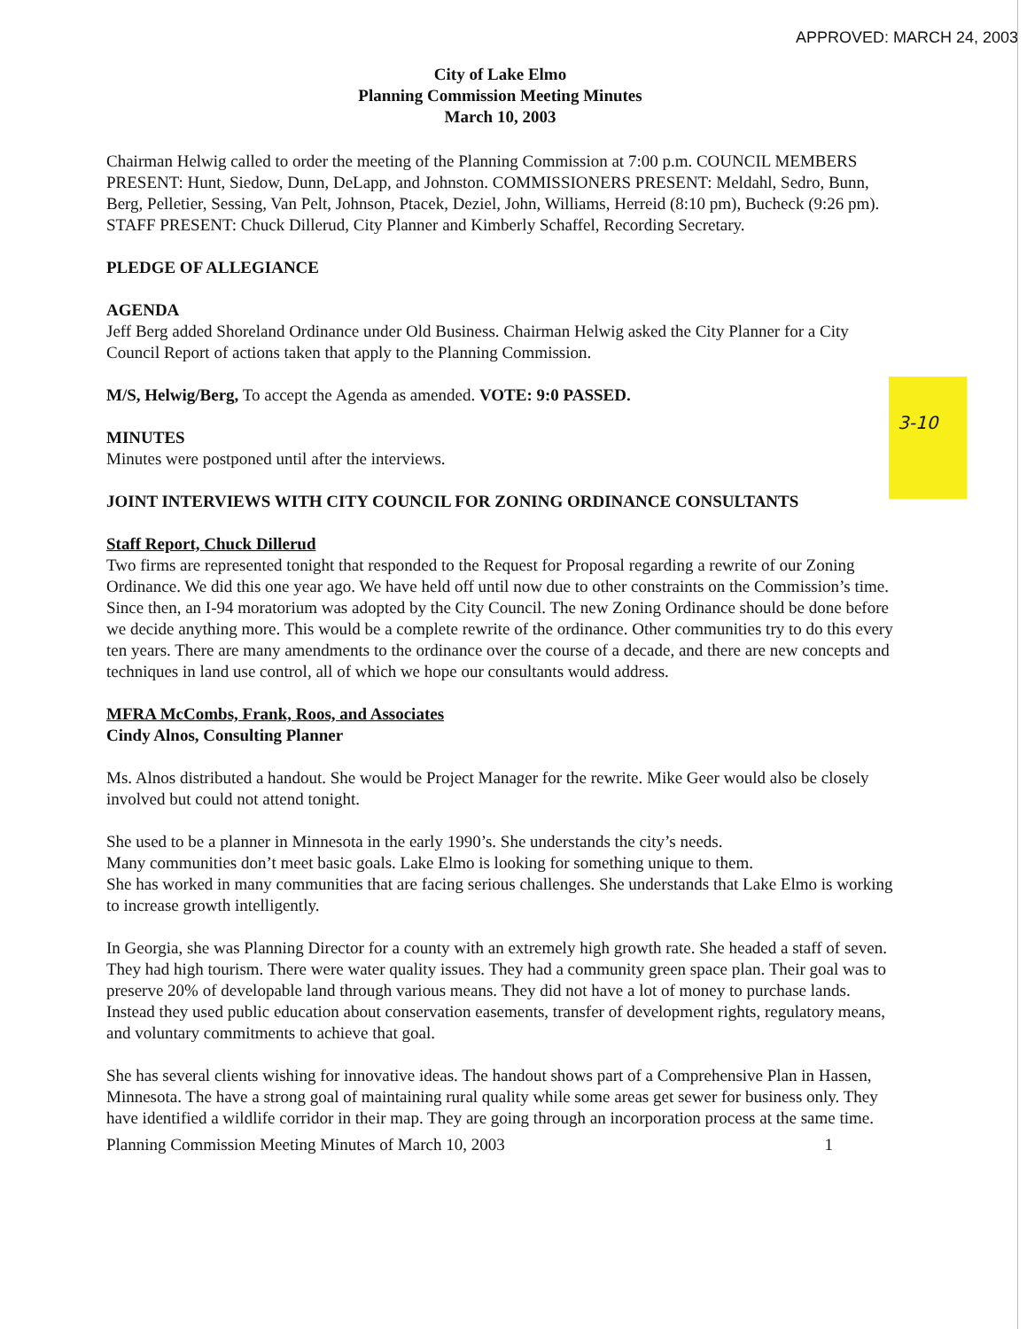3-10
APPROVED: MARCH 24, 2003
City of Lake Elmo
Planning Commission Meeting Minutes
March 10, 2003
Chairman Helwig called to order the meeting of the Planning Commission at 7:00 p.m. COUNCIL MEMBERS PRESENT: Hunt, Siedow, Dunn, DeLapp, and Johnston. COMMISSIONERS PRESENT: Meldahl, Sedro, Bunn, Berg, Pelletier, Sessing, Van Pelt, Johnson, Ptacek, Deziel, John, Williams, Herreid (8:10 pm), Bucheck (9:26 pm). STAFF PRESENT: Chuck Dillerud, City Planner and Kimberly Schaffel, Recording Secretary.
PLEDGE OF ALLEGIANCE
AGENDA
Jeff Berg added Shoreland Ordinance under Old Business. Chairman Helwig asked the City Planner for a City Council Report of actions taken that apply to the Planning Commission.
M/S, Helwig/Berg, To accept the Agenda as amended. VOTE: 9:0 PASSED.
MINUTES
Minutes were postponed until after the interviews.
JOINT INTERVIEWS WITH CITY COUNCIL FOR ZONING ORDINANCE CONSULTANTS
Staff Report, Chuck Dillerud
Two firms are represented tonight that responded to the Request for Proposal regarding a rewrite of our Zoning Ordinance. We did this one year ago. We have held off until now due to other constraints on the Commission’s time. Since then, an I-94 moratorium was adopted by the City Council. The new Zoning Ordinance should be done before we decide anything more. This would be a complete rewrite of the ordinance. Other communities try to do this every ten years. There are many amendments to the ordinance over the course of a decade, and there are new concepts and techniques in land use control, all of which we hope our consultants would address.
MFRA McCombs, Frank, Roos, and Associates
Cindy Alnos, Consulting Planner
Ms. Alnos distributed a handout. She would be Project Manager for the rewrite. Mike Geer would also be closely involved but could not attend tonight.
She used to be a planner in Minnesota in the early 1990’s. She understands the city’s needs.
Many communities don’t meet basic goals. Lake Elmo is looking for something unique to them.
She has worked in many communities that are facing serious challenges. She understands that Lake Elmo is working to increase growth intelligently.
In Georgia, she was Planning Director for a county with an extremely high growth rate. She headed a staff of seven. They had high tourism. There were water quality issues. They had a community green space plan. Their goal was to preserve 20% of developable land through various means. They did not have a lot of money to purchase lands. Instead they used public education about conservation easements, transfer of development rights, regulatory means, and voluntary commitments to achieve that goal.
She has several clients wishing for innovative ideas. The handout shows part of a Comprehensive Plan in Hassen, Minnesota. The have a strong goal of maintaining rural quality while some areas get sewer for business only. They have identified a wildlife corridor in their map. They are going through an incorporation process at the same time.
Planning Commission Meeting Minutes of March 10, 2003 1